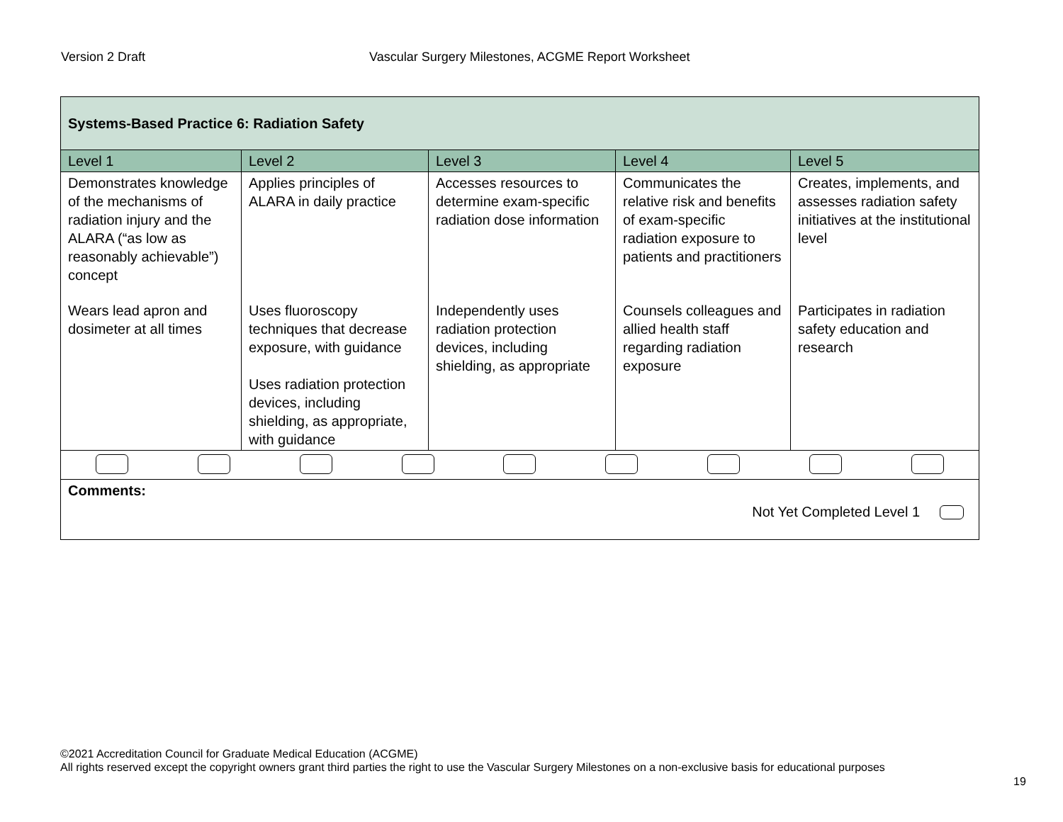Version 2 Draft Vascular Surgery Milestones, ACGME Report Worksheet
| Systems-Based Practice 6: Radiation Safety | | | | |
| --- | --- | --- | --- | --- |
| Level 1 | Level 2 | Level 3 | Level 4 | Level 5 |
| Demonstrates knowledge of the mechanisms of radiation injury and the ALARA (“as low as reasonably achievable”) concept | Applies principles of ALARA in daily practice | Accesses resources to determine exam-specific radiation dose information | Communicates the relative risk and benefits of exam-specific radiation exposure to patients and practitioners | Creates, implements, and assesses radiation safety initiatives at the institutional level |
| Wears lead apron and dosimeter at all times | Uses fluoroscopy techniques that decrease exposure, with guidance Uses radiation protection devices, including shielding, as appropriate, with guidance | Independently uses radiation protection devices, including shielding, as appropriate | Counsels colleagues and allied health staff regarding radiation exposure | Participates in radiation safety education and research |
| Comments: Not Yet Completed Level 1 | | | | |
©2021 Accreditation Council for Graduate Medical Education (ACGME)
All rights reserved except the copyright owners grant third parties the right to use the Vascular Surgery Milestones on a non-exclusive basis for educational purposes
19